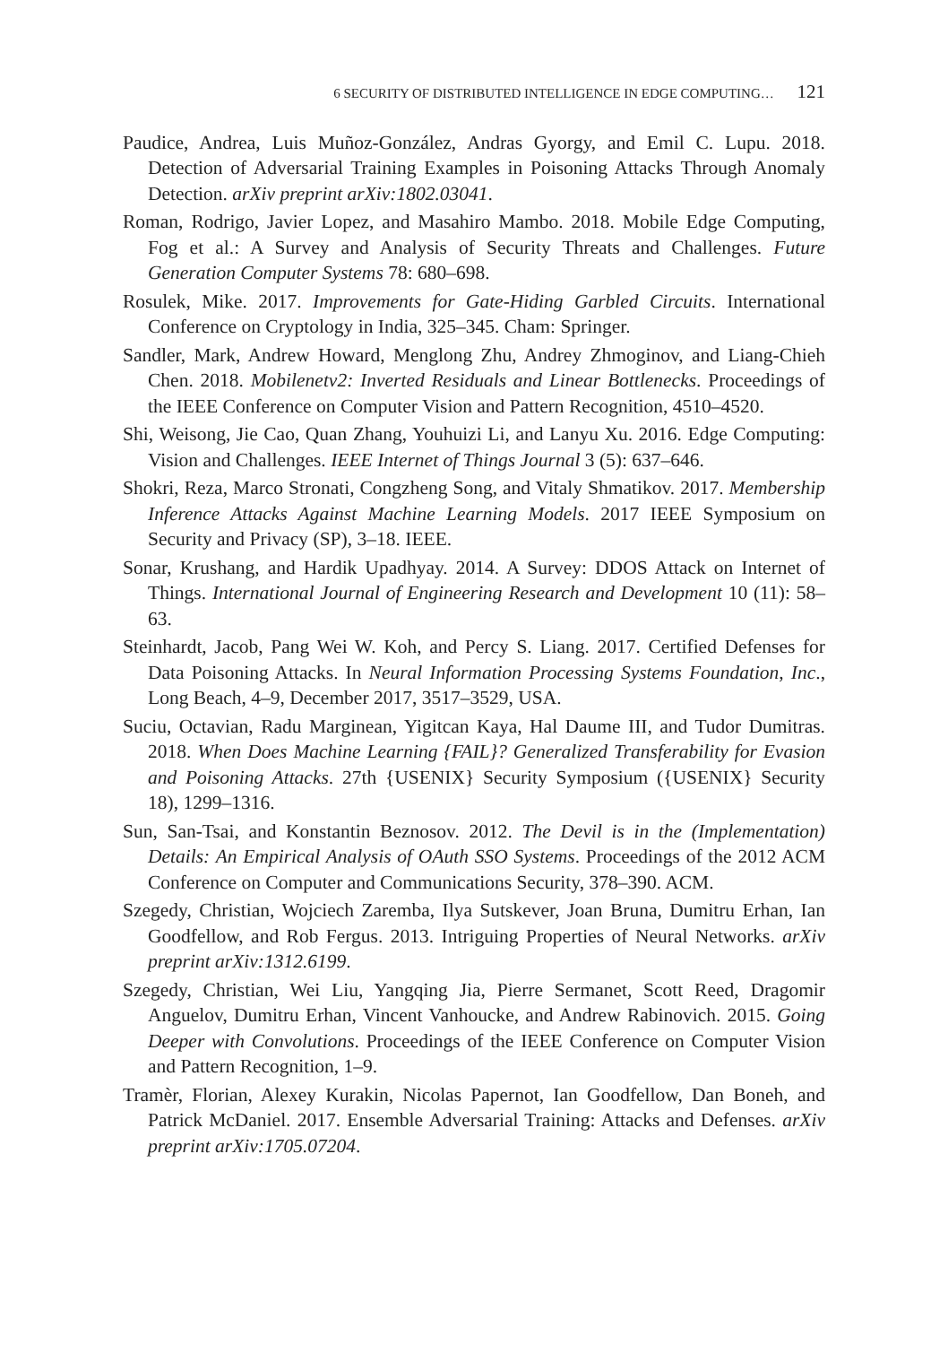6 SECURITY OF DISTRIBUTED INTELLIGENCE IN EDGE COMPUTING… 121
Paudice, Andrea, Luis Muñoz-González, Andras Gyorgy, and Emil C. Lupu. 2018. Detection of Adversarial Training Examples in Poisoning Attacks Through Anomaly Detection. arXiv preprint arXiv:1802.03041.
Roman, Rodrigo, Javier Lopez, and Masahiro Mambo. 2018. Mobile Edge Computing, Fog et al.: A Survey and Analysis of Security Threats and Challenges. Future Generation Computer Systems 78: 680–698.
Rosulek, Mike. 2017. Improvements for Gate-Hiding Garbled Circuits. International Conference on Cryptology in India, 325–345. Cham: Springer.
Sandler, Mark, Andrew Howard, Menglong Zhu, Andrey Zhmoginov, and Liang-Chieh Chen. 2018. Mobilenetv2: Inverted Residuals and Linear Bottlenecks. Proceedings of the IEEE Conference on Computer Vision and Pattern Recognition, 4510–4520.
Shi, Weisong, Jie Cao, Quan Zhang, Youhuizi Li, and Lanyu Xu. 2016. Edge Computing: Vision and Challenges. IEEE Internet of Things Journal 3 (5): 637–646.
Shokri, Reza, Marco Stronati, Congzheng Song, and Vitaly Shmatikov. 2017. Membership Inference Attacks Against Machine Learning Models. 2017 IEEE Symposium on Security and Privacy (SP), 3–18. IEEE.
Sonar, Krushang, and Hardik Upadhyay. 2014. A Survey: DDOS Attack on Internet of Things. International Journal of Engineering Research and Development 10 (11): 58–63.
Steinhardt, Jacob, Pang Wei W. Koh, and Percy S. Liang. 2017. Certified Defenses for Data Poisoning Attacks. In Neural Information Processing Systems Foundation, Inc., Long Beach, 4–9, December 2017, 3517–3529, USA.
Suciu, Octavian, Radu Marginean, Yigitcan Kaya, Hal Daume III, and Tudor Dumitras. 2018. When Does Machine Learning {FAIL}? Generalized Transferability for Evasion and Poisoning Attacks. 27th {USENIX} Security Symposium ({USENIX} Security 18), 1299–1316.
Sun, San-Tsai, and Konstantin Beznosov. 2012. The Devil is in the (Implementation) Details: An Empirical Analysis of OAuth SSO Systems. Proceedings of the 2012 ACM Conference on Computer and Communications Security, 378–390. ACM.
Szegedy, Christian, Wojciech Zaremba, Ilya Sutskever, Joan Bruna, Dumitru Erhan, Ian Goodfellow, and Rob Fergus. 2013. Intriguing Properties of Neural Networks. arXiv preprint arXiv:1312.6199.
Szegedy, Christian, Wei Liu, Yangqing Jia, Pierre Sermanet, Scott Reed, Dragomir Anguelov, Dumitru Erhan, Vincent Vanhoucke, and Andrew Rabinovich. 2015. Going Deeper with Convolutions. Proceedings of the IEEE Conference on Computer Vision and Pattern Recognition, 1–9.
Tramèr, Florian, Alexey Kurakin, Nicolas Papernot, Ian Goodfellow, Dan Boneh, and Patrick McDaniel. 2017. Ensemble Adversarial Training: Attacks and Defenses. arXiv preprint arXiv:1705.07204.